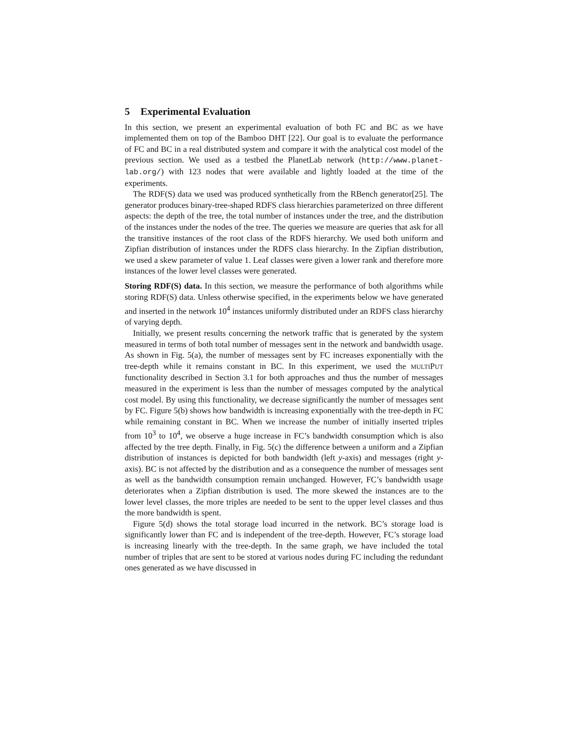5 Experimental Evaluation
In this section, we present an experimental evaluation of both FC and BC as we have implemented them on top of the Bamboo DHT [22]. Our goal is to evaluate the performance of FC and BC in a real distributed system and compare it with the analytical cost model of the previous section. We used as a testbed the PlanetLab network (http://www.planet-lab.org/) with 123 nodes that were available and lightly loaded at the time of the experiments.
The RDF(S) data we used was produced synthetically from the RBench generator[25]. The generator produces binary-tree-shaped RDFS class hierarchies parameterized on three different aspects: the depth of the tree, the total number of instances under the tree, and the distribution of the instances under the nodes of the tree. The queries we measure are queries that ask for all the transitive instances of the root class of the RDFS hierarchy. We used both uniform and Zipfian distribution of instances under the RDFS class hierarchy. In the Zipfian distribution, we used a skew parameter of value 1. Leaf classes were given a lower rank and therefore more instances of the lower level classes were generated.
Storing RDF(S) data. In this section, we measure the performance of both algorithms while storing RDF(S) data. Unless otherwise specified, in the experiments below we have generated and inserted in the network 10<sup>4</sup> instances uniformly distributed under an RDFS class hierarchy of varying depth.
Initially, we present results concerning the network traffic that is generated by the system measured in terms of both total number of messages sent in the network and bandwidth usage. As shown in Fig. 5(a), the number of messages sent by FC increases exponentially with the tree-depth while it remains constant in BC. In this experiment, we used the MULTIPUT functionality described in Section 3.1 for both approaches and thus the number of messages measured in the experiment is less than the number of messages computed by the analytical cost model. By using this functionality, we decrease significantly the number of messages sent by FC. Figure 5(b) shows how bandwidth is increasing exponentially with the tree-depth in FC while remaining constant in BC. When we increase the number of initially inserted triples from 10<sup>3</sup> to 10<sup>4</sup>, we observe a huge increase in FC’s bandwidth consumption which is also affected by the tree depth. Finally, in Fig. 5(c) the difference between a uniform and a Zipfian distribution of instances is depicted for both bandwidth (left y-axis) and messages (right y-axis). BC is not affected by the distribution and as a consequence the number of messages sent as well as the bandwidth consumption remain unchanged. However, FC’s bandwidth usage deteriorates when a Zipfian distribution is used. The more skewed the instances are to the lower level classes, the more triples are needed to be sent to the upper level classes and thus the more bandwidth is spent.
Figure 5(d) shows the total storage load incurred in the network. BC’s storage load is significantly lower than FC and is independent of the tree-depth. However, FC’s storage load is increasing linearly with the tree-depth. In the same graph, we have included the total number of triples that are sent to be stored at various nodes during FC including the redundant ones generated as we have discussed in